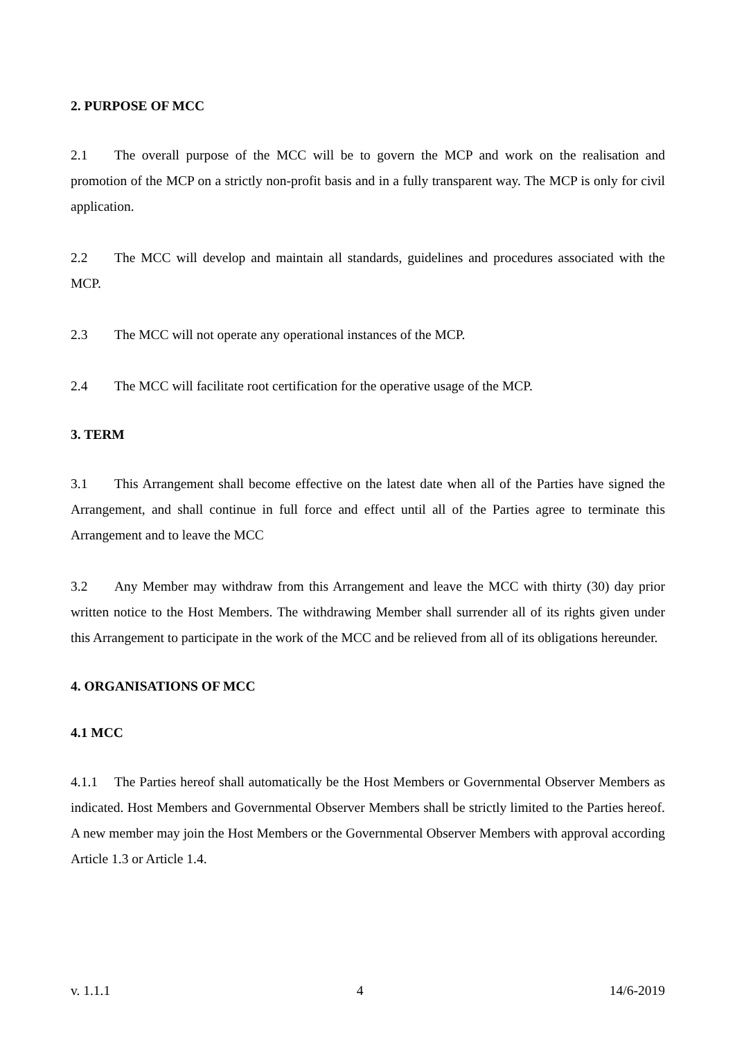2. PURPOSE OF MCC
2.1 The overall purpose of the MCC will be to govern the MCP and work on the realisation and promotion of the MCP on a strictly non-profit basis and in a fully transparent way. The MCP is only for civil application.
2.2 The MCC will develop and maintain all standards, guidelines and procedures associated with the MCP.
2.3 The MCC will not operate any operational instances of the MCP.
2.4 The MCC will facilitate root certification for the operative usage of the MCP.
3. TERM
3.1 This Arrangement shall become effective on the latest date when all of the Parties have signed the Arrangement, and shall continue in full force and effect until all of the Parties agree to terminate this Arrangement and to leave the MCC
3.2 Any Member may withdraw from this Arrangement and leave the MCC with thirty (30) day prior written notice to the Host Members. The withdrawing Member shall surrender all of its rights given under this Arrangement to participate in the work of the MCC and be relieved from all of its obligations hereunder.
4. ORGANISATIONS OF MCC
4.1 MCC
4.1.1 The Parties hereof shall automatically be the Host Members or Governmental Observer Members as indicated. Host Members and Governmental Observer Members shall be strictly limited to the Parties hereof. A new member may join the Host Members or the Governmental Observer Members with approval according Article 1.3 or Article 1.4.
v. 1.1.1 4 14/6-2019